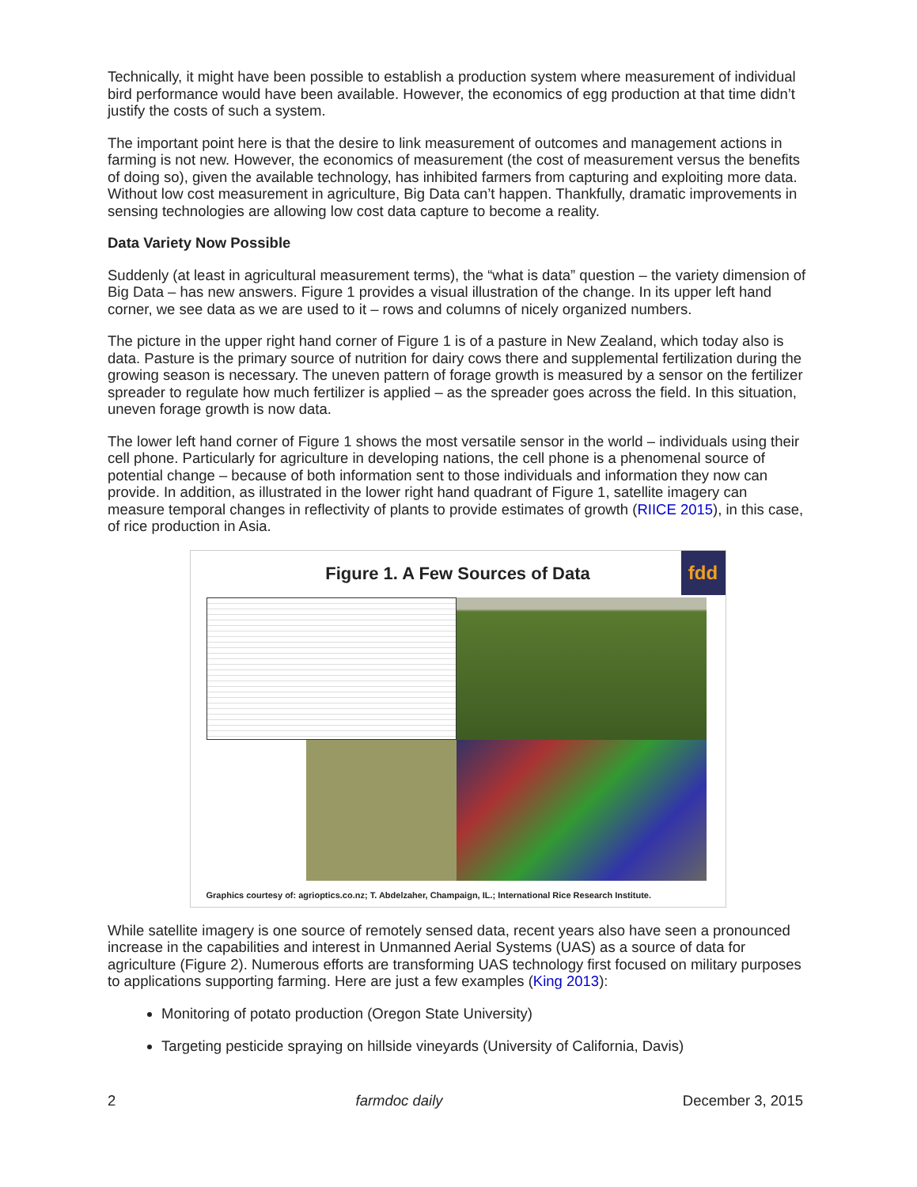Technically, it might have been possible to establish a production system where measurement of individual bird performance would have been available. However, the economics of egg production at that time didn’t justify the costs of such a system.
The important point here is that the desire to link measurement of outcomes and management actions in farming is not new. However, the economics of measurement (the cost of measurement versus the benefits of doing so), given the available technology, has inhibited farmers from capturing and exploiting more data. Without low cost measurement in agriculture, Big Data can’t happen. Thankfully, dramatic improvements in sensing technologies are allowing low cost data capture to become a reality.
Data Variety Now Possible
Suddenly (at least in agricultural measurement terms), the “what is data” question – the variety dimension of Big Data – has new answers. Figure 1 provides a visual illustration of the change. In its upper left hand corner, we see data as we are used to it – rows and columns of nicely organized numbers.
The picture in the upper right hand corner of Figure 1 is of a pasture in New Zealand, which today also is data. Pasture is the primary source of nutrition for dairy cows there and supplemental fertilization during the growing season is necessary. The uneven pattern of forage growth is measured by a sensor on the fertilizer spreader to regulate how much fertilizer is applied – as the spreader goes across the field. In this situation, uneven forage growth is now data.
The lower left hand corner of Figure 1 shows the most versatile sensor in the world – individuals using their cell phone. Particularly for agriculture in developing nations, the cell phone is a phenomenal source of potential change – because of both information sent to those individuals and information they now can provide. In addition, as illustrated in the lower right hand quadrant of Figure 1, satellite imagery can measure temporal changes in reflectivity of plants to provide estimates of growth (RIICE 2015), in this case, of rice production in Asia.
fdd
Figure 1. A Few Sources of Data
Graphics courtesy of: agrioptics.co.nz; T. Abdelzaher, Champaign, IL.; International Rice Research Institute.
While satellite imagery is one source of remotely sensed data, recent years also have seen a pronounced increase in the capabilities and interest in Unmanned Aerial Systems (UAS) as a source of data for agriculture (Figure 2). Numerous efforts are transforming UAS technology first focused on military purposes to applications supporting farming. Here are just a few examples (King 2013):
Monitoring of potato production (Oregon State University)
Targeting pesticide spraying on hillside vineyards (University of California, Davis)
2 farmdoc daily December 3, 2015